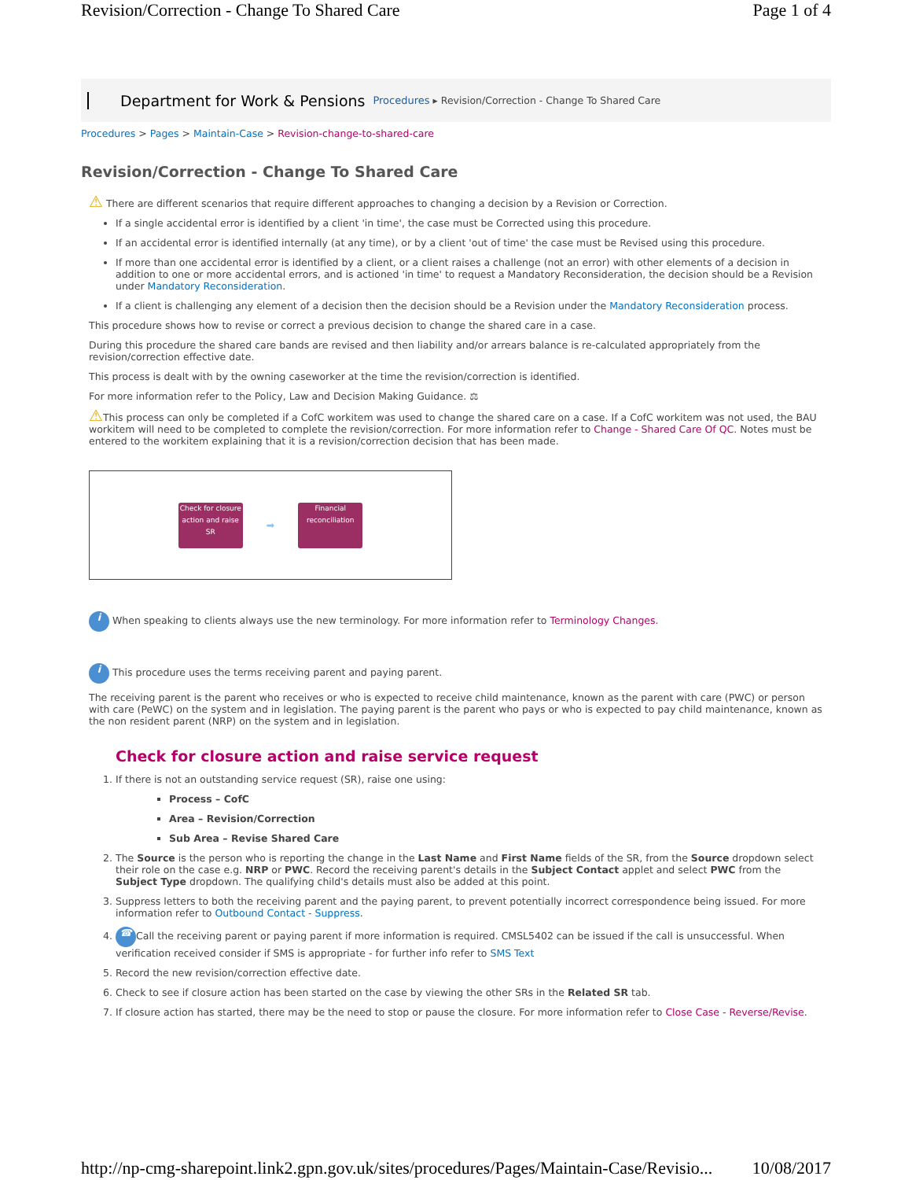Revision/Correction - Change To Shared Care Page 1 of 4
Department for Work & Pensions Procedures ▸ Revision/Correction - Change To Shared Care
Procedures > Pages > Maintain-Case > Revision-change-to-shared-care
Revision/Correction - Change To Shared Care
⚠ There are different scenarios that require different approaches to changing a decision by a Revision or Correction.
If a single accidental error is identified by a client 'in time', the case must be Corrected using this procedure.
If an accidental error is identified internally (at any time), or by a client 'out of time' the case must be Revised using this procedure.
If more than one accidental error is identified by a client, or a client raises a challenge (not an error) with other elements of a decision in addition to one or more accidental errors, and is actioned 'in time' to request a Mandatory Reconsideration, the decision should be a Revision under Mandatory Reconsideration.
If a client is challenging any element of a decision then the decision should be a Revision under the Mandatory Reconsideration process.
This procedure shows how to revise or correct a previous decision to change the shared care in a case.
During this procedure the shared care bands are revised and then liability and/or arrears balance is re-calculated appropriately from the revision/correction effective date.
This process is dealt with by the owning caseworker at the time the revision/correction is identified.
For more information refer to the Policy, Law and Decision Making Guidance. ⚖
⚠This process can only be completed if a CofC workitem was used to change the shared care on a case. If a CofC workitem was not used, the BAU workitem will need to be completed to complete the revision/correction. For more information refer to Change - Shared Care Of QC. Notes must be entered to the workitem explaining that it is a revision/correction decision that has been made.
Check for closure action and raise SR
➡
Financial reconciliation
i When speaking to clients always use the new terminology. For more information refer to Terminology Changes.
i This procedure uses the terms receiving parent and paying parent.
The receiving parent is the parent who receives or who is expected to receive child maintenance, known as the parent with care (PWC) or person with care (PeWC) on the system and in legislation. The paying parent is the parent who pays or who is expected to pay child maintenance, known as the non resident parent (NRP) on the system and in legislation.
Check for closure action and raise service request
1. If there is not an outstanding service request (SR), raise one using:
Process – CofC
Area – Revision/Correction
Sub Area – Revise Shared Care
2. The Source is the person who is reporting the change in the Last Name and First Name fields of the SR, from the Source dropdown select their role on the case e.g. NRP or PWC. Record the receiving parent's details in the Subject Contact applet and select PWC from the Subject Type dropdown. The qualifying child's details must also be added at this point.
3. Suppress letters to both the receiving parent and the paying parent, to prevent potentially incorrect correspondence being issued. For more information refer to Outbound Contact - Suppress.
4. ☎ Call the receiving parent or paying parent if more information is required. CMSL5402 can be issued if the call is unsuccessful. When verification received consider if SMS is appropriate - for further info refer to SMS Text
5. Record the new revision/correction effective date.
6. Check to see if closure action has been started on the case by viewing the other SRs in the Related SR tab.
7. If closure action has started, there may be the need to stop or pause the closure. For more information refer to Close Case - Reverse/Revise.
http://np-cmg-sharepoint.link2.gpn.gov.uk/sites/procedures/Pages/Maintain-Case/Revisio... 10/08/2017